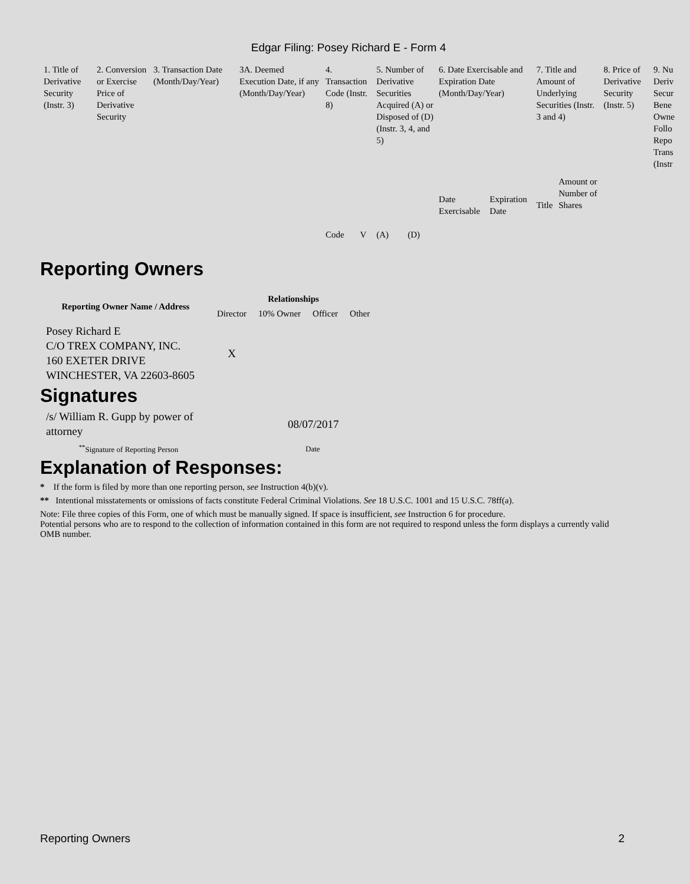Edgar Filing: Posey Richard E - Form 4
| 1. Title of Derivative Security (Instr. 3) | 2. Conversion or Exercise Price of Derivative Security | 3. Transaction Date (Month/Day/Year) | 3A. Deemed Execution Date, if any (Month/Day/Year) | 4. Transaction Code (Instr. 8) | | 5. Number of Derivative Securities Acquired (A) or Disposed of (D) (Instr. 3, 4, and 5) | | 6. Date Exercisable and Expiration Date (Month/Day/Year) | | 7. Title and Amount of Underlying Securities (Instr. 3 and 4) | | 8. Price of Derivative Security (Instr. 5) | 9. Nu Deriv Secur Bene Owne Follo Repo Trans (Instr |
| | | | | Code | V | (A) | (D) | Date Exercisable | Expiration Date | Title | Amount or Number of Shares | | |
Reporting Owners
| Reporting Owner Name / Address | Relationships | | | |
| --- | --- | --- | --- | --- |
| | Director | 10% Owner | Officer | Other |
| Posey Richard E C/O TREX COMPANY, INC. 160 EXETER DRIVE WINCHESTER, VA 22603-8605 | X | | | |
Signatures
| /s/ William R. Gupp by power of attorney | 08/07/2017 |
| <sup>**</sup> Signature of Reporting Person | Date |
Explanation of Responses:
* If the form is filed by more than one reporting person, see Instruction 4(b)(v).
** Intentional misstatements or omissions of facts constitute Federal Criminal Violations. See 18 U.S.C. 1001 and 15 U.S.C. 78ff(a).
Note: File three copies of this Form, one of which must be manually signed. If space is insufficient, see Instruction 6 for procedure.
Potential persons who are to respond to the collection of information contained in this form are not required to respond unless the form displays a currently valid OMB number.
Reporting Owners 2